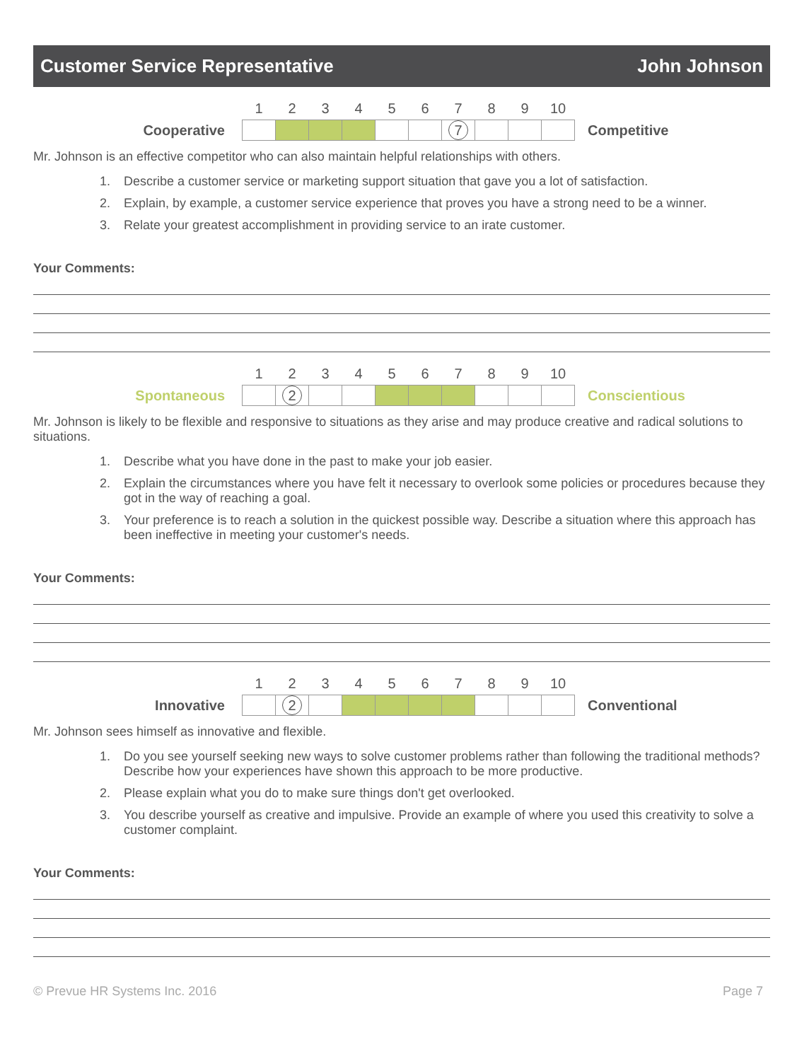Customer Service Representative John Johnson
| | 1 | 2 | 3 | 4 | 5 | 6 | 7 | 8 | 9 | 10 | |
| Cooperative | | | | | | | 7 | | | | Competitive |
Mr. Johnson is an effective competitor who can also maintain helpful relationships with others.
1. Describe a customer service or marketing support situation that gave you a lot of satisfaction.
2. Explain, by example, a customer service experience that proves you have a strong need to be a winner.
3. Relate your greatest accomplishment in providing service to an irate customer.
Your Comments:
| | 1 | 2 | 3 | 4 | 5 | 6 | 7 | 8 | 9 | 10 | |
| Spontaneous | | 2 | | | | | | | | | Conscientious |
Mr. Johnson is likely to be flexible and responsive to situations as they arise and may produce creative and radical solutions to situations.
1. Describe what you have done in the past to make your job easier.
2. Explain the circumstances where you have felt it necessary to overlook some policies or procedures because they got in the way of reaching a goal.
3. Your preference is to reach a solution in the quickest possible way. Describe a situation where this approach has been ineffective in meeting your customer's needs.
Your Comments:
| | 1 | 2 | 3 | 4 | 5 | 6 | 7 | 8 | 9 | 10 | |
| Innovative | | 2 | | | | | | | | | Conventional |
Mr. Johnson sees himself as innovative and flexible.
1. Do you see yourself seeking new ways to solve customer problems rather than following the traditional methods? Describe how your experiences have shown this approach to be more productive.
2. Please explain what you do to make sure things don't get overlooked.
3. You describe yourself as creative and impulsive. Provide an example of where you used this creativity to solve a customer complaint.
Your Comments:
© Prevue HR Systems Inc. 2016 Page 7